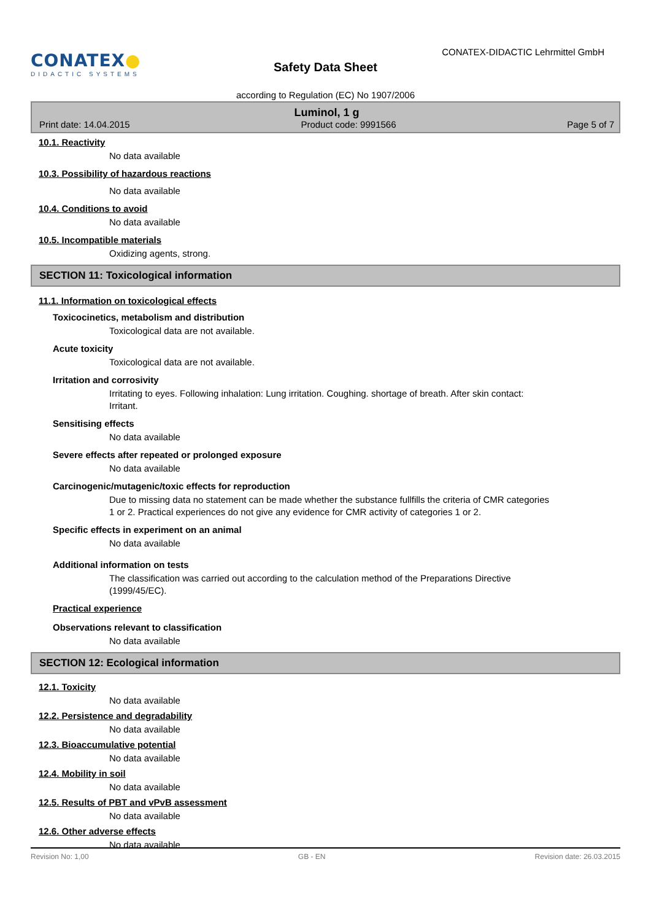CONATEX●
DIDACTIC SYSTEMS
CONATEX-DIDACTIC Lehrmittel GmbH
Safety Data Sheet
according to Regulation (EC) No 1907/2006
Luminol, 1 g
Print date: 14.04.2015 Product code: 9991566 Page 5 of 7
10.1. Reactivity
No data available
10.3. Possibility of hazardous reactions
No data available
10.4. Conditions to avoid
No data available
10.5. Incompatible materials
Oxidizing agents, strong.
SECTION 11: Toxicological information
11.1. Information on toxicological effects
Toxicocinetics, metabolism and distribution
Toxicological data are not available.
Acute toxicity
Toxicological data are not available.
Irritation and corrosivity
Irritating to eyes. Following inhalation: Lung irritation. Coughing. shortage of breath. After skin contact: Irritant.
Sensitising effects
No data available
Severe effects after repeated or prolonged exposure
No data available
Carcinogenic/mutagenic/toxic effects for reproduction
Due to missing data no statement can be made whether the substance fullfills the criteria of CMR categories 1 or 2. Practical experiences do not give any evidence for CMR activity of categories 1 or 2.
Specific effects in experiment on an animal
No data available
Additional information on tests
The classification was carried out according to the calculation method of the Preparations Directive (1999/45/EC).
Practical experience
Observations relevant to classification
No data available
SECTION 12: Ecological information
12.1. Toxicity
No data available
12.2. Persistence and degradability
No data available
12.3. Bioaccumulative potential
No data available
12.4. Mobility in soil
No data available
12.5. Results of PBT and vPvB assessment
No data available
12.6. Other adverse effects
No data available
Revision No: 1,00 GB - EN Revision date: 26.03.2015